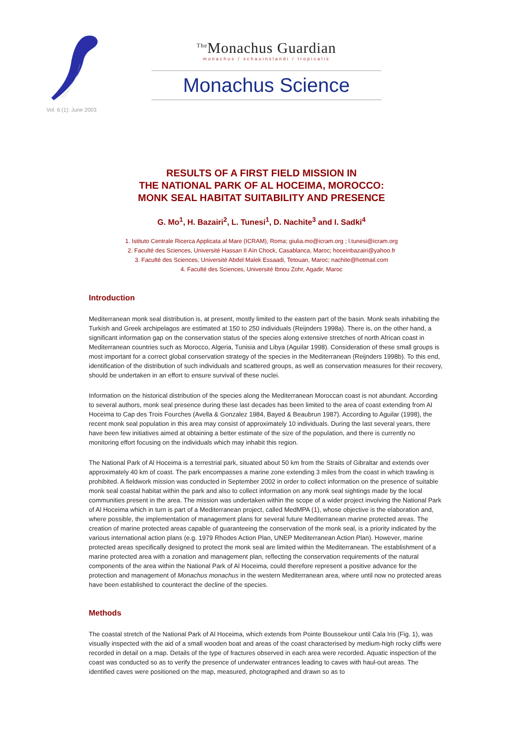Vol. 6 (1): June 2003
<sup>The</sup>Monachus Guardian
monachus / schauinslandi / tropicalis
Monachus Science
RESULTS OF A FIRST FIELD MISSION IN
THE NATIONAL PARK OF AL HOCEIMA, MOROCCO:
MONK SEAL HABITAT SUITABILITY AND PRESENCE
G. Mo<sup>1</sup>, H. Bazairi<sup>2</sup>, L. Tunesi<sup>1</sup>, D. Nachite<sup>3</sup> and I. Sadki<sup>4</sup>
1. Istituto Centrale Ricerca Applicata al Mare (ICRAM), Roma; giulia.mo@icram.org ; l.tunesi@icram.org
2. Faculté des Sciences, Université Hassan II Aïn Chock, Casablanca, Maroc; hoceinbazairi@yahoo.fr
3. Faculté des Sciences, Université Abdel Malek Essaadi, Tetouan, Maroc; nachite@hotmail.com
4. Faculté des Sciences, Université Ibnou Zohr, Agadir, Maroc
Introduction
Mediterranean monk seal distribution is, at present, mostly limited to the eastern part of the basin. Monk seals inhabiting the Turkish and Greek archipelagos are estimated at 150 to 250 individuals (Reijnders 1998a). There is, on the other hand, a significant information gap on the conservation status of the species along extensive stretches of north African coast in Mediterranean countries such as Morocco, Algeria, Tunisia and Libya (Aguilar 1998). Consideration of these small groups is most important for a correct global conservation strategy of the species in the Mediterranean (Reijnders 1998b). To this end, identification of the distribution of such individuals and scattered groups, as well as conservation measures for their recovery, should be undertaken in an effort to ensure survival of these nuclei.
Information on the historical distribution of the species along the Mediterranean Moroccan coast is not abundant. According to several authors, monk seal presence during these last decades has been limited to the area of coast extending from Al Hoceima to Cap des Trois Fourches (Avella & Gonzalez 1984, Bayed & Beaubrun 1987). According to Aguilar (1998), the recent monk seal population in this area may consist of approximately 10 individuals. During the last several years, there have been few initiatives aimed at obtaining a better estimate of the size of the population, and there is currently no monitoring effort focusing on the individuals which may inhabit this region.
The National Park of Al Hoceima is a terrestrial park, situated about 50 km from the Straits of Gibraltar and extends over approximately 40 km of coast. The park encompasses a marine zone extending 3 miles from the coast in which trawling is prohibited. A fieldwork mission was conducted in September 2002 in order to collect information on the presence of suitable monk seal coastal habitat within the park and also to collect information on any monk seal sightings made by the local communities present in the area. The mission was undertaken within the scope of a wider project involving the National Park of Al Hoceima which in turn is part of a Mediterranean project, called MedMPA (1), whose objective is the elaboration and, where possible, the implementation of management plans for several future Mediterranean marine protected areas. The creation of marine protected areas capable of guaranteeing the conservation of the monk seal, is a priority indicated by the various international action plans (e.g. 1979 Rhodes Action Plan, UNEP Mediterranean Action Plan). However, marine protected areas specifically designed to protect the monk seal are limited within the Mediterranean. The establishment of a marine protected area with a zonation and management plan, reflecting the conservation requirements of the natural components of the area within the National Park of Al Hoceima, could therefore represent a positive advance for the protection and management of Monachus monachus in the western Mediterranean area, where until now no protected areas have been established to counteract the decline of the species.
Methods
The coastal stretch of the National Park of Al Hoceima, which extends from Pointe Boussekour until Cala Iris (Fig. 1), was visually inspected with the aid of a small wooden boat and areas of the coast characterised by medium-high rocky cliffs were recorded in detail on a map. Details of the type of fractures observed in each area were recorded. Aquatic inspection of the coast was conducted so as to verify the presence of underwater entrances leading to caves with haul-out areas. The identified caves were positioned on the map, measured, photographed and drawn so as to